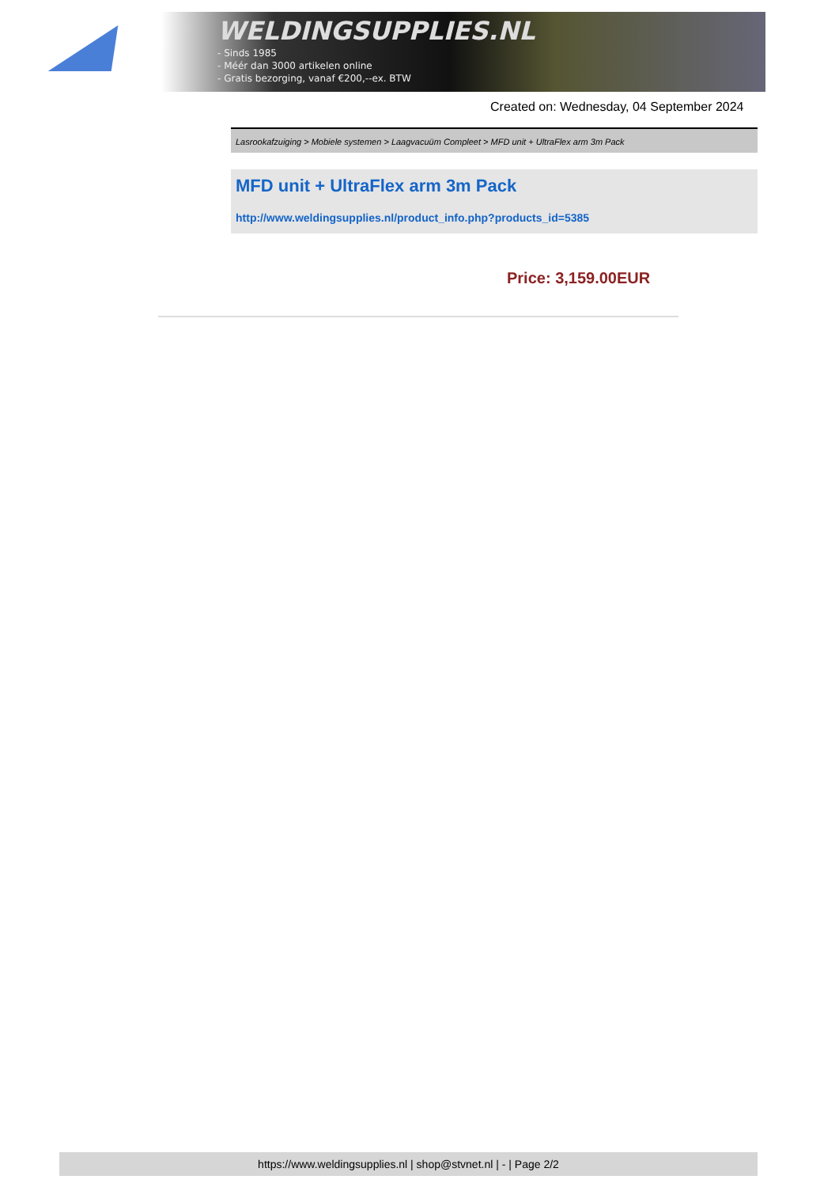WELDINGSUPPLIES.NL
- Sinds 1985
- Méér dan 3000 artikelen online
- Gratis bezorging, vanaf €200,--ex. BTW
Created on: Wednesday, 04 September 2024
Lasrookafzuiging > Mobiele systemen > Laagvacuüm Compleet > MFD unit + UltraFlex arm 3m Pack
MFD unit + UltraFlex arm 3m Pack
http://www.weldingsupplies.nl/product_info.php?products_id=5385
Price: 3,159.00EUR
https://www.weldingsupplies.nl | shop@stvnet.nl | - | Page 2/2